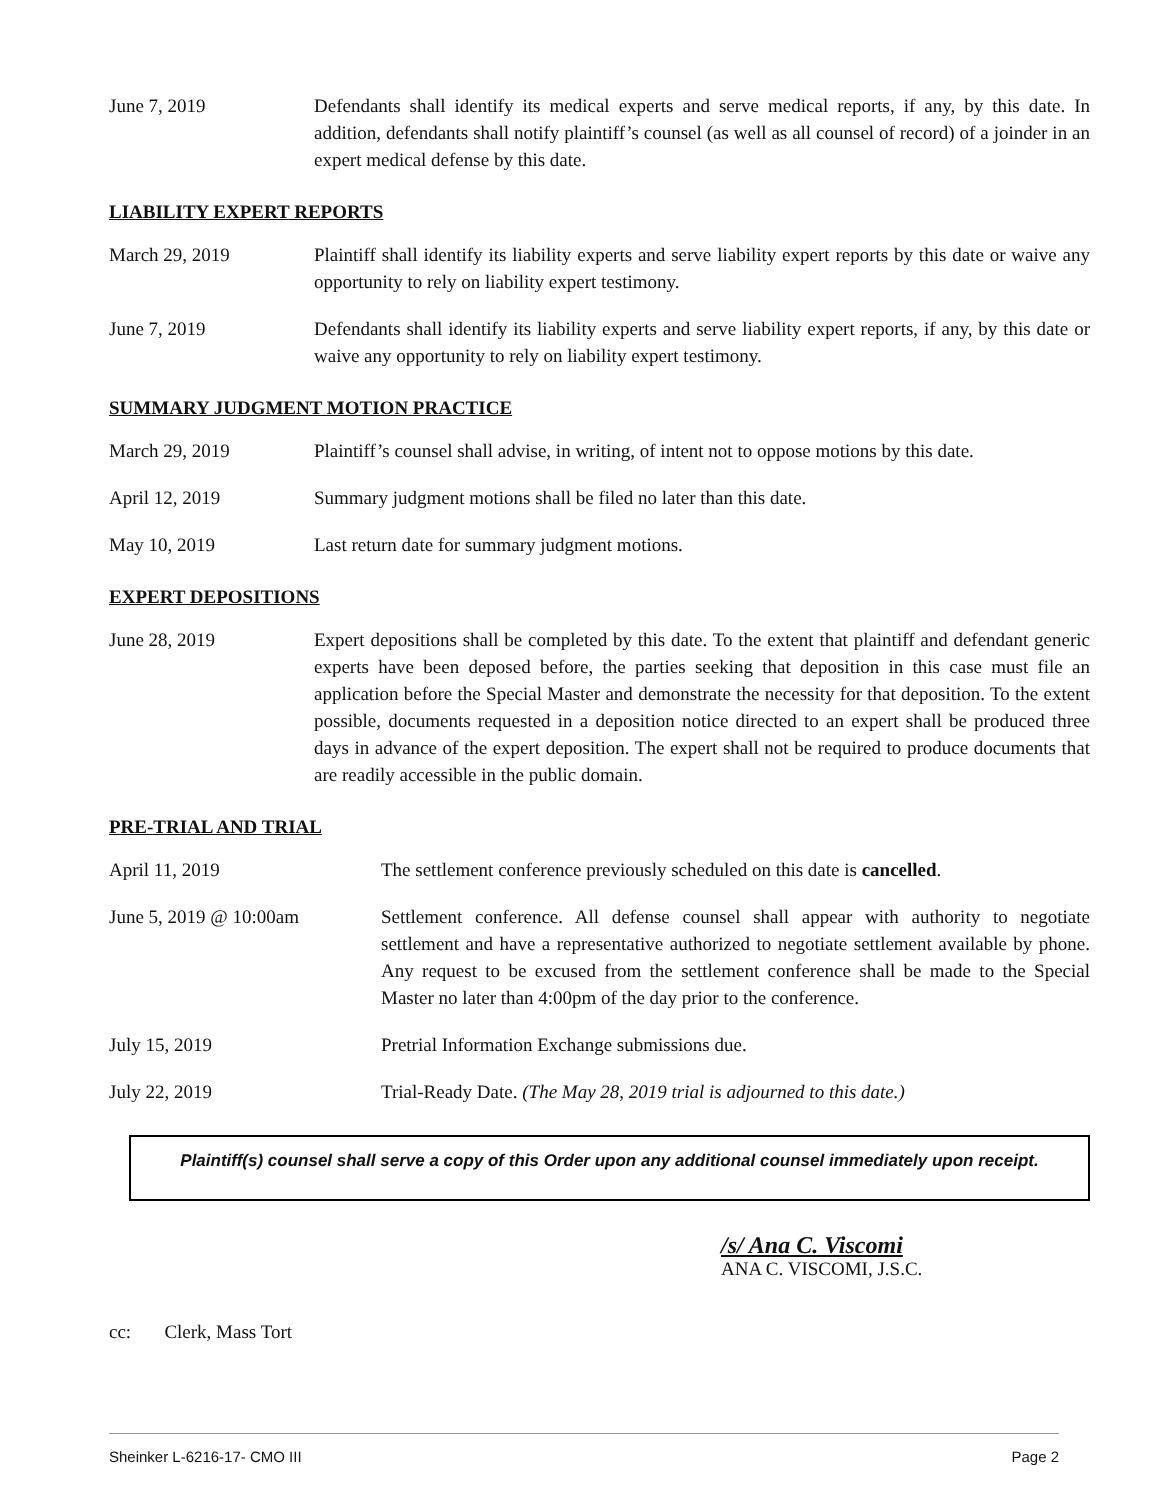June 7, 2019 Defendants shall identify its medical experts and serve medical reports, if any, by this date. In addition, defendants shall notify plaintiff’s counsel (as well as all counsel of record) of a joinder in an expert medical defense by this date.
LIABILITY EXPERT REPORTS
March 29, 2019 Plaintiff shall identify its liability experts and serve liability expert reports by this date or waive any opportunity to rely on liability expert testimony.
June 7, 2019 Defendants shall identify its liability experts and serve liability expert reports, if any, by this date or waive any opportunity to rely on liability expert testimony.
SUMMARY JUDGMENT MOTION PRACTICE
March 29, 2019 Plaintiff’s counsel shall advise, in writing, of intent not to oppose motions by this date.
April 12, 2019 Summary judgment motions shall be filed no later than this date.
May 10, 2019 Last return date for summary judgment motions.
EXPERT DEPOSITIONS
June 28, 2019 Expert depositions shall be completed by this date. To the extent that plaintiff and defendant generic experts have been deposed before, the parties seeking that deposition in this case must file an application before the Special Master and demonstrate the necessity for that deposition. To the extent possible, documents requested in a deposition notice directed to an expert shall be produced three days in advance of the expert deposition. The expert shall not be required to produce documents that are readily accessible in the public domain.
PRE-TRIAL AND TRIAL
April 11, 2019 The settlement conference previously scheduled on this date is cancelled.
June 5, 2019 @ 10:00am Settlement conference. All defense counsel shall appear with authority to negotiate settlement and have a representative authorized to negotiate settlement available by phone. Any request to be excused from the settlement conference shall be made to the Special Master no later than 4:00pm of the day prior to the conference.
July 15, 2019 Pretrial Information Exchange submissions due.
July 22, 2019 Trial-Ready Date. (The May 28, 2019 trial is adjourned to this date.)
Plaintiff(s) counsel shall serve a copy of this Order upon any additional counsel immediately upon receipt.
/s/ Ana C. Viscomi
ANA C. VISCOMI, J.S.C.
cc: Clerk, Mass Tort
Sheinker L-6216-17- CMO III Page 2